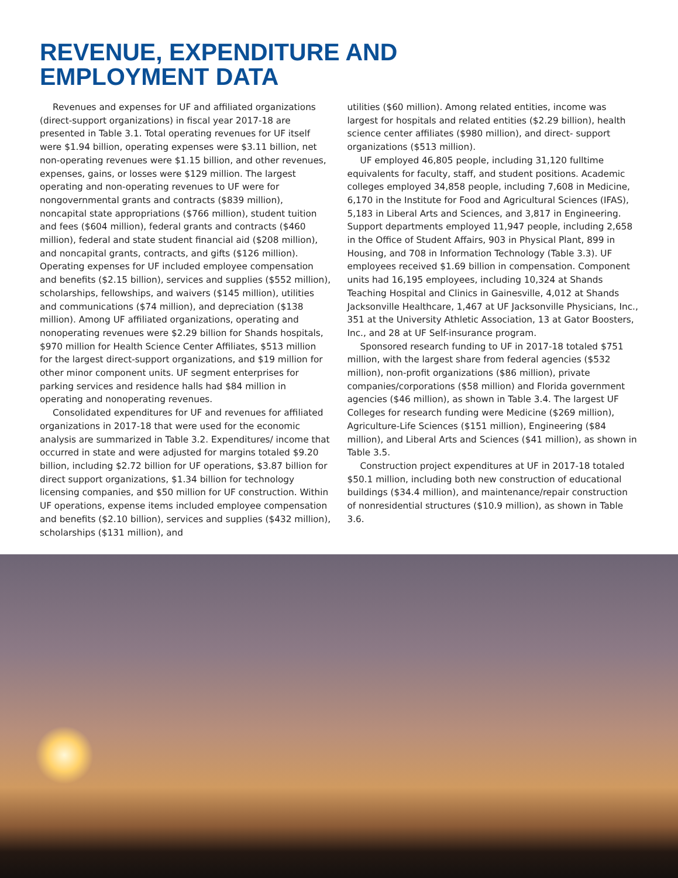REVENUE, EXPENDITURE AND
EMPLOYMENT DATA
Revenues and expenses for UF and affiliated organizations (direct-support organizations) in fiscal year 2017-18 are presented in Table 3.1. Total operating revenues for UF itself were $1.94 billion, operating expenses were $3.11 billion, net non-operating revenues were $1.15 billion, and other revenues, expenses, gains, or losses were $129 million. The largest operating and non-operating revenues to UF were for nongovernmental grants and contracts ($839 million), noncapital state appropriations ($766 million), student tuition and fees ($604 million), federal grants and contracts ($460 million), federal and state student financial aid ($208 million), and noncapital grants, contracts, and gifts ($126 million). Operating expenses for UF included employee compensation and benefits ($2.15 billion), services and supplies ($552 million), scholarships, fellowships, and waivers ($145 million), utilities and communications ($74 million), and depreciation ($138 million). Among UF affiliated organizations, operating and nonoperating revenues were $2.29 billion for Shands hospitals, $970 million for Health Science Center Affiliates, $513 million for the largest direct-support organizations, and $19 million for other minor component units. UF segment enterprises for parking services and residence halls had $84 million in operating and nonoperating revenues.
Consolidated expenditures for UF and revenues for affiliated organizations in 2017-18 that were used for the economic analysis are summarized in Table 3.2. Expenditures/ income that occurred in state and were adjusted for margins totaled $9.20 billion, including $2.72 billion for UF operations, $3.87 billion for direct support organizations, $1.34 billion for technology licensing companies, and $50 million for UF construction. Within UF operations, expense items included employee compensation and benefits ($2.10 billion), services and supplies ($432 million), scholarships ($131 million), and
utilities ($60 million). Among related entities, income was largest for hospitals and related entities ($2.29 billion), health science center affiliates ($980 million), and direct- support organizations ($513 million).
UF employed 46,805 people, including 31,120 fulltime equivalents for faculty, staff, and student positions. Academic colleges employed 34,858 people, including 7,608 in Medicine, 6,170 in the Institute for Food and Agricultural Sciences (IFAS), 5,183 in Liberal Arts and Sciences, and 3,817 in Engineering. Support departments employed 11,947 people, including 2,658 in the Office of Student Affairs, 903 in Physical Plant, 899 in Housing, and 708 in Information Technology (Table 3.3). UF employees received $1.69 billion in compensation. Component units had 16,195 employees, including 10,324 at Shands Teaching Hospital and Clinics in Gainesville, 4,012 at Shands Jacksonville Healthcare, 1,467 at UF Jacksonville Physicians, Inc., 351 at the University Athletic Association, 13 at Gator Boosters, Inc., and 28 at UF Self-insurance program.
Sponsored research funding to UF in 2017-18 totaled $751 million, with the largest share from federal agencies ($532 million), non-profit organizations ($86 million), private companies/corporations ($58 million) and Florida government agencies ($46 million), as shown in Table 3.4. The largest UF Colleges for research funding were Medicine ($269 million), Agriculture-Life Sciences ($151 million), Engineering ($84 million), and Liberal Arts and Sciences ($41 million), as shown in Table 3.5.
Construction project expenditures at UF in 2017-18 totaled $50.1 million, including both new construction of educational buildings ($34.4 million), and maintenance/repair construction of nonresidential structures ($10.9 million), as shown in Table 3.6.